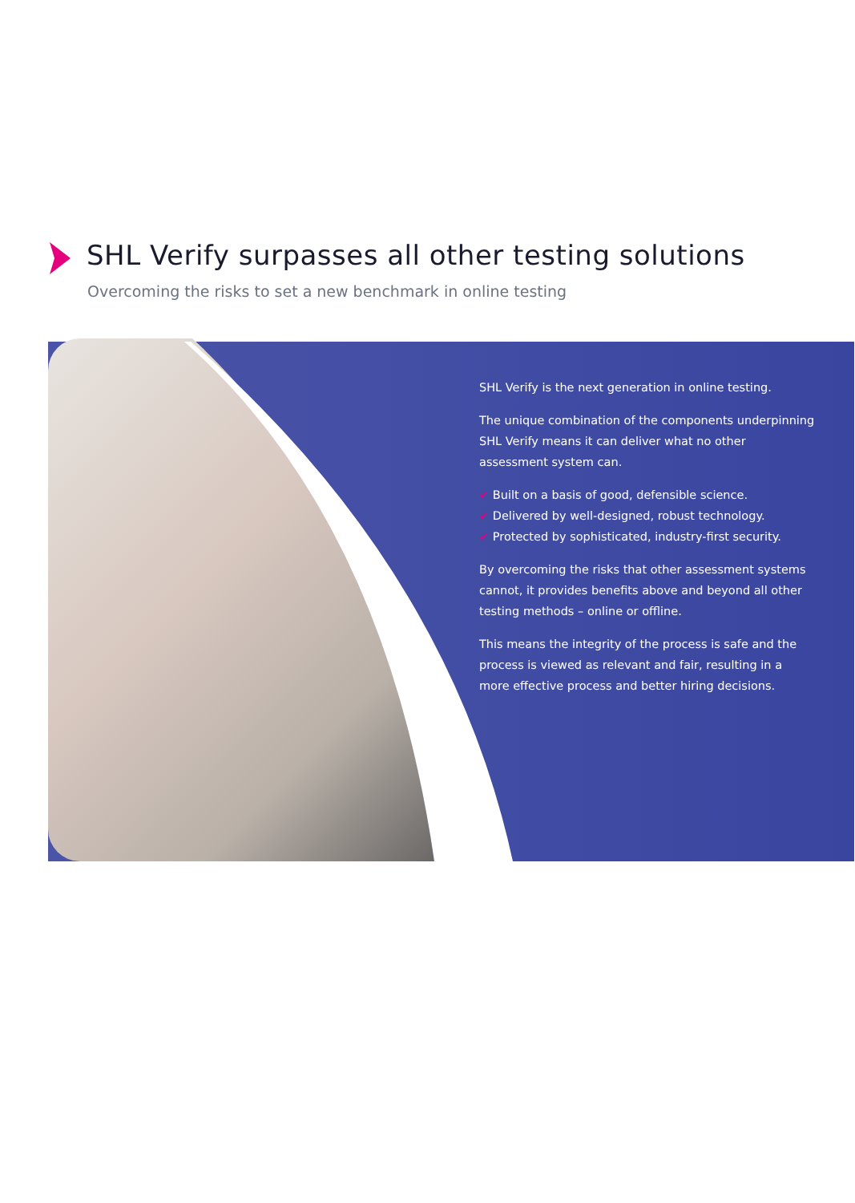SHL Verify surpasses all other testing solutions
Overcoming the risks to set a new benchmark in online testing
SHL Verify is the next generation in online testing.
The unique combination of the components underpinning SHL Verify means it can deliver what no other assessment system can.
✔ Built on a basis of good, defensible science.
✔ Delivered by well-designed, robust technology.
✔ Protected by sophisticated, industry-first security.
By overcoming the risks that other assessment systems cannot, it provides benefits above and beyond all other testing methods – online or offline.
This means the integrity of the process is safe and the process is viewed as relevant and fair, resulting in a more effective process and better hiring decisions.